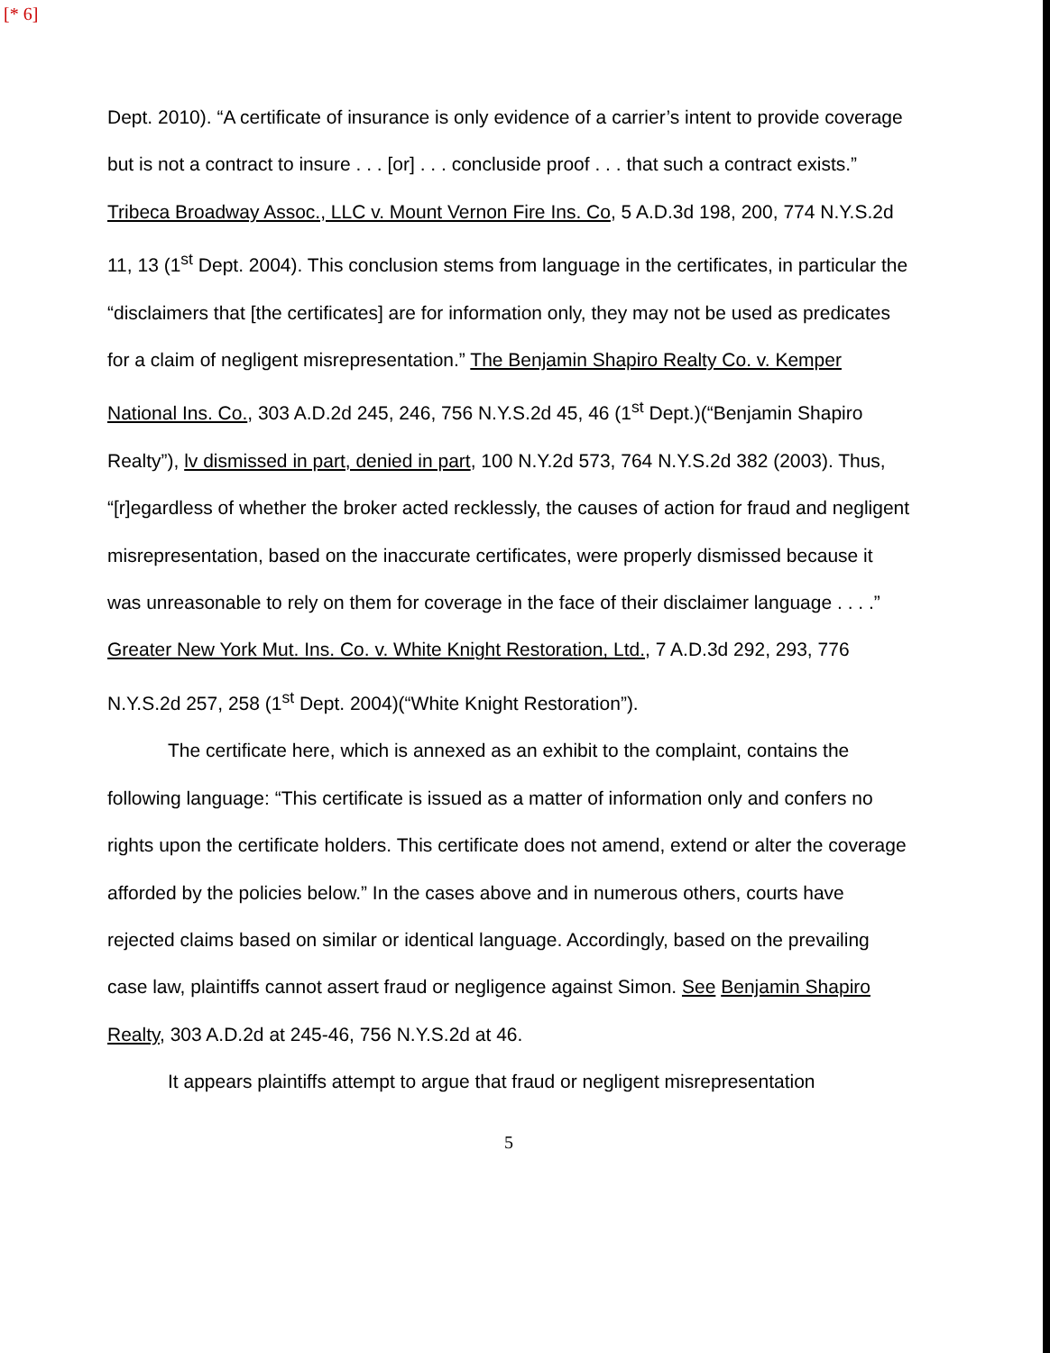[* 6]
Dept. 2010). “A certificate of insurance is only evidence of a carrier’s intent to provide coverage but is not a contract to insure . . . [or] . . . concluside proof . . . that such a contract exists.” Tribeca Broadway Assoc., LLC v. Mount Vernon Fire Ins. Co, 5 A.D.3d 198, 200, 774 N.Y.S.2d 11, 13 (1<sup>st</sup> Dept. 2004). This conclusion stems from language in the certificates, in particular the “disclaimers that [the certificates] are for information only, they may not be used as predicates for a claim of negligent misrepresentation.” The Benjamin Shapiro Realty Co. v. Kemper National Ins. Co., 303 A.D.2d 245, 246, 756 N.Y.S.2d 45, 46 (1<sup>st</sup> Dept.)(“Benjamin Shapiro Realty”), lv dismissed in part, denied in part, 100 N.Y.2d 573, 764 N.Y.S.2d 382 (2003). Thus, “[r]egardless of whether the broker acted recklessly, the causes of action for fraud and negligent misrepresentation, based on the inaccurate certificates, were properly dismissed because it was unreasonable to rely on them for coverage in the face of their disclaimer language . . . .” Greater New York Mut. Ins. Co. v. White Knight Restoration, Ltd., 7 A.D.3d 292, 293, 776 N.Y.S.2d 257, 258 (1<sup>st</sup> Dept. 2004)(“White Knight Restoration”).
The certificate here, which is annexed as an exhibit to the complaint, contains the following language: “This certificate is issued as a matter of information only and confers no rights upon the certificate holders. This certificate does not amend, extend or alter the coverage afforded by the policies below.” In the cases above and in numerous others, courts have rejected claims based on similar or identical language. Accordingly, based on the prevailing case law, plaintiffs cannot assert fraud or negligence against Simon. See Benjamin Shapiro Realty, 303 A.D.2d at 245-46, 756 N.Y.S.2d at 46.
It appears plaintiffs attempt to argue that fraud or negligent misrepresentation
5